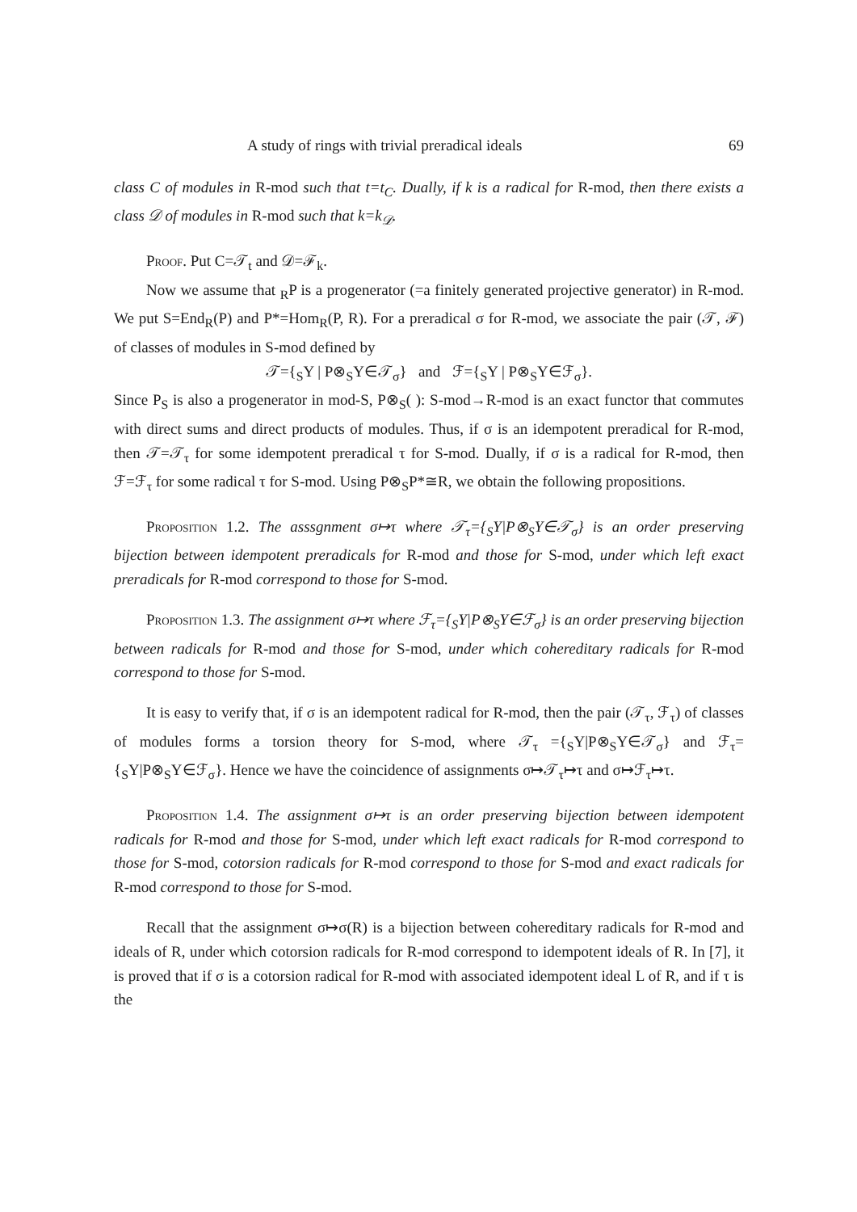A study of rings with trivial preradical ideals 69
class C of modules in R-mod such that t=t<sub>C</sub>. Dually, if k is a radical for R-mod, then there exists a class 𝒟 of modules in R-mod such that k=k<sub>𝒟</sub>.
Proof. Put C=𝒯<sub>t</sub> and 𝒟=ℱ<sub>k</sub>.
Now we assume that <sub>R</sub>P is a progenerator (=a finitely generated projective generator) in R-mod. We put S=End<sub>R</sub>(P) and P*=Hom<sub>R</sub>(P, R). For a preradical σ for R-mod, we associate the pair (𝒯, ℱ) of classes of modules in S-mod defined by
𝒯={<sub>S</sub>Y | P⊗<sub>S</sub>Y∈𝒯<sub>σ</sub>} and ℱ={<sub>S</sub>Y | P⊗<sub>S</sub>Y∈ℱ<sub>σ</sub>}.
Since P<sub>S</sub> is also a progenerator in mod-S, P⊗<sub>S</sub>( ): S-mod→R-mod is an exact functor that commutes with direct sums and direct products of modules. Thus, if σ is an idempotent preradical for R-mod, then 𝒯=𝒯<sub>τ</sub> for some idempotent preradical τ for S-mod. Dually, if σ is a radical for R-mod, then ℱ=ℱ<sub>τ</sub> for some radical τ for S-mod. Using P⊗<sub>S</sub>P*≅R, we obtain the following propositions.
Proposition 1.2. The asssgnment σ↦τ where 𝒯<sub>τ</sub>={<sub>S</sub>Y|P⊗<sub>S</sub>Y∈𝒯<sub>σ</sub>} is an order preserving bijection between idempotent preradicals for R-mod and those for S-mod, under which left exact preradicals for R-mod correspond to those for S-mod.
Proposition 1.3. The assignment σ↦τ where ℱ<sub>τ</sub>={<sub>S</sub>Y|P⊗<sub>S</sub>Y∈ℱ<sub>σ</sub>} is an order preserving bijection between radicals for R-mod and those for S-mod, under which cohereditary radicals for R-mod correspond to those for S-mod.
It is easy to verify that, if σ is an idempotent radical for R-mod, then the pair (𝒯<sub>τ</sub>, ℱ<sub>τ</sub>) of classes of modules forms a torsion theory for S-mod, where 𝒯<sub>τ</sub> ={<sub>S</sub>Y|P⊗<sub>S</sub>Y∈𝒯<sub>σ</sub>} and ℱ<sub>τ</sub>={<sub>S</sub>Y|P⊗<sub>S</sub>Y∈ℱ<sub>σ</sub>}. Hence we have the coincidence of assignments σ↦𝒯<sub>τ</sub>↦τ and σ↦ℱ<sub>τ</sub>↦τ.
Proposition 1.4. The assignment σ↦τ is an order preserving bijection between idempotent radicals for R-mod and those for S-mod, under which left exact radicals for R-mod correspond to those for S-mod, cotorsion radicals for R-mod correspond to those for S-mod and exact radicals for R-mod correspond to those for S-mod.
Recall that the assignment σ↦σ(R) is a bijection between cohereditary radicals for R-mod and ideals of R, under which cotorsion radicals for R-mod correspond to idempotent ideals of R. In [7], it is proved that if σ is a cotorsion radical for R-mod with associated idempotent ideal L of R, and if τ is the